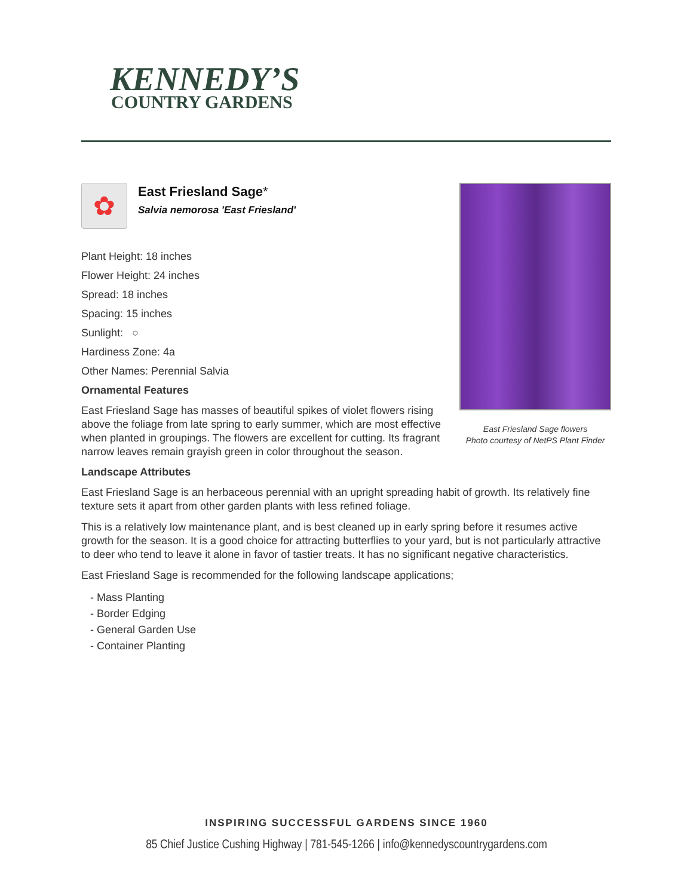KENNEDY’S
COUNTRY GARDENS
East Friesland Sage flowers
Photo courtesy of NetPS Plant Finder
✿
East Friesland Sage*
Salvia nemorosa 'East Friesland'
Plant Height: 18 inches
Flower Height: 24 inches
Spread: 18 inches
Spacing: 15 inches
Sunlight: ○
Hardiness Zone: 4a
Other Names: Perennial Salvia
Ornamental Features
East Friesland Sage has masses of beautiful spikes of violet flowers rising above the foliage from late spring to early summer, which are most effective when planted in groupings. The flowers are excellent for cutting. Its fragrant narrow leaves remain grayish green in color throughout the season.
Landscape Attributes
East Friesland Sage is an herbaceous perennial with an upright spreading habit of growth. Its relatively fine texture sets it apart from other garden plants with less refined foliage.
This is a relatively low maintenance plant, and is best cleaned up in early spring before it resumes active growth for the season. It is a good choice for attracting butterflies to your yard, but is not particularly attractive to deer who tend to leave it alone in favor of tastier treats. It has no significant negative characteristics.
East Friesland Sage is recommended for the following landscape applications;
- Mass Planting
- Border Edging
- General Garden Use
- Container Planting
INSPIRING SUCCESSFUL GARDENS SINCE 1960
85 Chief Justice Cushing Highway | 781-545-1266 | info@kennedyscountrygardens.com